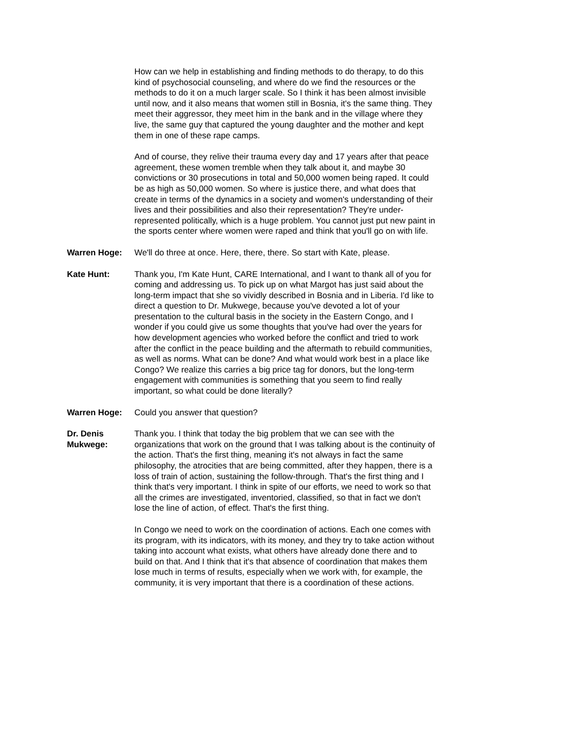How can we help in establishing and finding methods to do therapy, to do this kind of psychosocial counseling, and where do we find the resources or the methods to do it on a much larger scale. So I think it has been almost invisible until now, and it also means that women still in Bosnia, it's the same thing. They meet their aggressor, they meet him in the bank and in the village where they live, the same guy that captured the young daughter and the mother and kept them in one of these rape camps.
And of course, they relive their trauma every day and 17 years after that peace agreement, these women tremble when they talk about it, and maybe 30 convictions or 30 prosecutions in total and 50,000 women being raped. It could be as high as 50,000 women. So where is justice there, and what does that create in terms of the dynamics in a society and women's understanding of their lives and their possibilities and also their representation? They're under-represented politically, which is a huge problem. You cannot just put new paint in the sports center where women were raped and think that you'll go on with life.
Warren Hoge: We'll do three at once. Here, there, there. So start with Kate, please.
Kate Hunt: Thank you, I'm Kate Hunt, CARE International, and I want to thank all of you for coming and addressing us. To pick up on what Margot has just said about the long-term impact that she so vividly described in Bosnia and in Liberia. I'd like to direct a question to Dr. Mukwege, because you've devoted a lot of your presentation to the cultural basis in the society in the Eastern Congo, and I wonder if you could give us some thoughts that you've had over the years for how development agencies who worked before the conflict and tried to work after the conflict in the peace building and the aftermath to rebuild communities, as well as norms. What can be done? And what would work best in a place like Congo? We realize this carries a big price tag for donors, but the long-term engagement with communities is something that you seem to find really important, so what could be done literally?
Warren Hoge: Could you answer that question?
Dr. Denis Mukwege: Thank you. I think that today the big problem that we can see with the organizations that work on the ground that I was talking about is the continuity of the action. That's the first thing, meaning it's not always in fact the same philosophy, the atrocities that are being committed, after they happen, there is a loss of train of action, sustaining the follow-through. That's the first thing and I think that's very important. I think in spite of our efforts, we need to work so that all the crimes are investigated, inventoried, classified, so that in fact we don't lose the line of action, of effect. That's the first thing.
In Congo we need to work on the coordination of actions. Each one comes with its program, with its indicators, with its money, and they try to take action without taking into account what exists, what others have already done there and to build on that. And I think that it's that absence of coordination that makes them lose much in terms of results, especially when we work with, for example, the community, it is very important that there is a coordination of these actions.